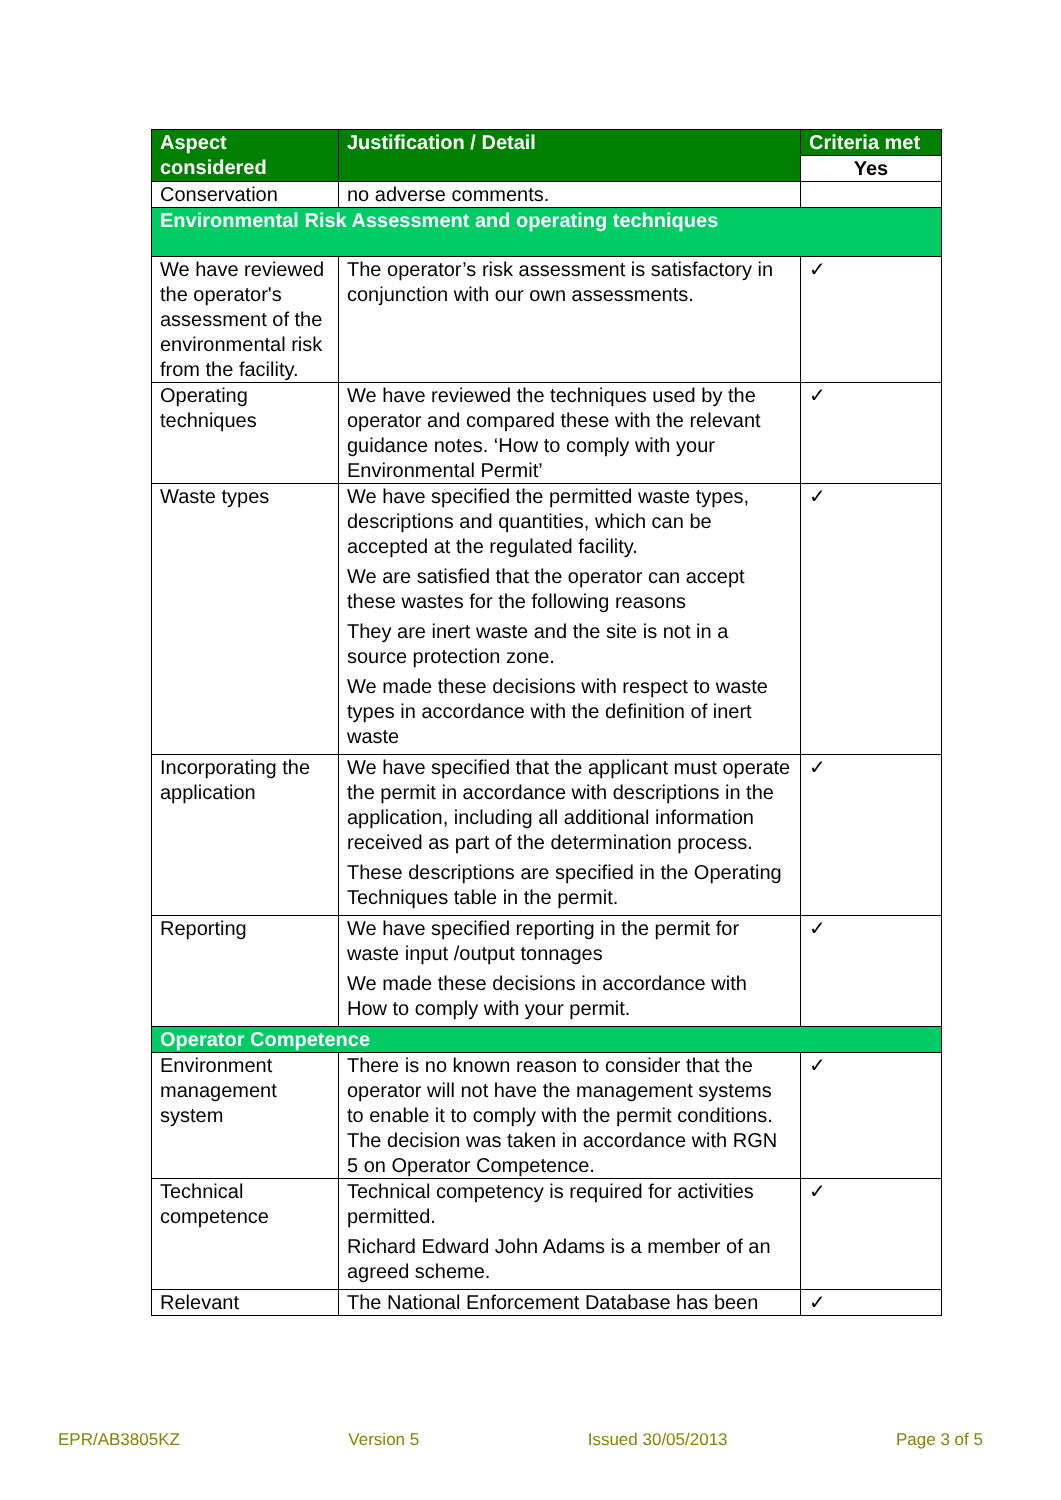| Aspect considered | Justification / Detail | Criteria met |
| --- | --- | --- |
| | | Yes |
| Conservation | no adverse comments. | |
| Environmental Risk Assessment and operating techniques | | |
| We have reviewed the operator's assessment of the environmental risk from the facility. | The operator’s risk assessment is satisfactory in conjunction with our own assessments. | ✓ |
| Operating techniques | We have reviewed the techniques used by the operator and compared these with the relevant guidance notes. ‘How to comply with your Environmental Permit’ | ✓ |
| Waste types | We have specified the permitted waste types, descriptions and quantities, which can be accepted at the regulated facility. We are satisfied that the operator can accept these wastes for the following reasons They are inert waste and the site is not in a source protection zone. We made these decisions with respect to waste types in accordance with the definition of inert waste | ✓ |
| Incorporating the application | We have specified that the applicant must operate the permit in accordance with descriptions in the application, including all additional information received as part of the determination process. These descriptions are specified in the Operating Techniques table in the permit. | ✓ |
| Reporting | We have specified reporting in the permit for waste input /output tonnages We made these decisions in accordance with How to comply with your permit. | ✓ |
| Operator Competence | | |
| Environment management system | There is no known reason to consider that the operator will not have the management systems to enable it to comply with the permit conditions. The decision was taken in accordance with RGN 5 on Operator Competence. | ✓ |
| Technical competence | Technical competency is required for activities permitted. Richard Edward John Adams is a member of an agreed scheme. | ✓ |
| Relevant | The National Enforcement Database has been | ✓ |
EPR/AB3805KZ Version 5 Issued 30/05/2013 Page 3 of 5